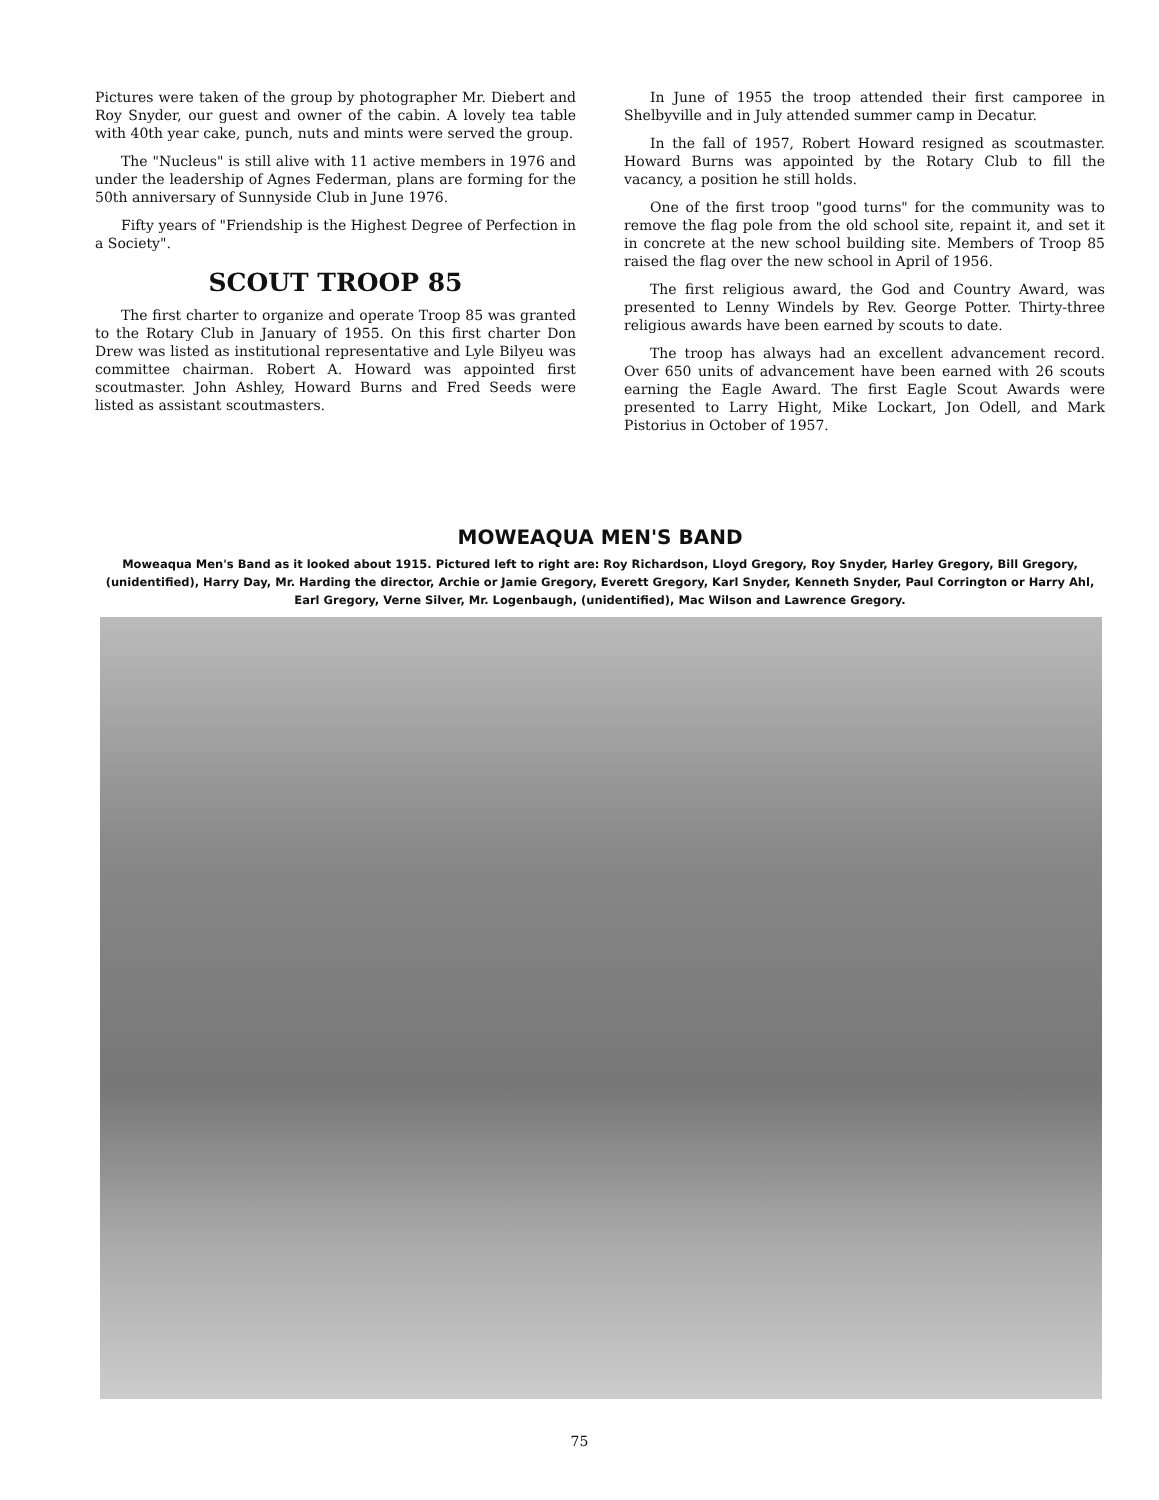Pictures were taken of the group by photographer Mr. Diebert and Roy Snyder, our guest and owner of the cabin. A lovely tea table with 40th year cake, punch, nuts and mints were served the group.
The "Nucleus" is still alive with 11 active members in 1976 and under the leadership of Agnes Federman, plans are forming for the 50th anniversary of Sunnyside Club in June 1976.
Fifty years of "Friendship is the Highest Degree of Perfection in a Society".
SCOUT TROOP 85
The first charter to organize and operate Troop 85 was granted to the Rotary Club in January of 1955. On this first charter Don Drew was listed as institutional representative and Lyle Bilyeu was committee chairman. Robert A. Howard was appointed first scoutmaster. John Ashley, Howard Burns and Fred Seeds were listed as assistant scoutmasters.
In June of 1955 the troop attended their first camporee in Shelbyville and in July attended summer camp in Decatur.
In the fall of 1957, Robert Howard resigned as scoutmaster. Howard Burns was appointed by the Rotary Club to fill the vacancy, a position he still holds.
One of the first troop "good turns" for the community was to remove the flag pole from the old school site, repaint it, and set it in concrete at the new school building site. Members of Troop 85 raised the flag over the new school in April of 1956.
The first religious award, the God and Country Award, was presented to Lenny Windels by Rev. George Potter. Thirty-three religious awards have been earned by scouts to date.
The troop has always had an excellent advancement record. Over 650 units of advancement have been earned with 26 scouts earning the Eagle Award. The first Eagle Scout Awards were presented to Larry Hight, Mike Lockart, Jon Odell, and Mark Pistorius in October of 1957.
MOWEAQUA MEN'S BAND
Moweaqua Men's Band as it looked about 1915. Pictured left to right are: Roy Richardson, Lloyd Gregory, Roy Snyder, Harley Gregory, Bill Gregory, (unidentified), Harry Day, Mr. Harding the director, Archie or Jamie Gregory, Everett Gregory, Karl Snyder, Kenneth Snyder, Paul Corrington or Harry Ahl, Earl Gregory, Verne Silver, Mr. Logenbaugh, (unidentified), Mac Wilson and Lawrence Gregory.
75